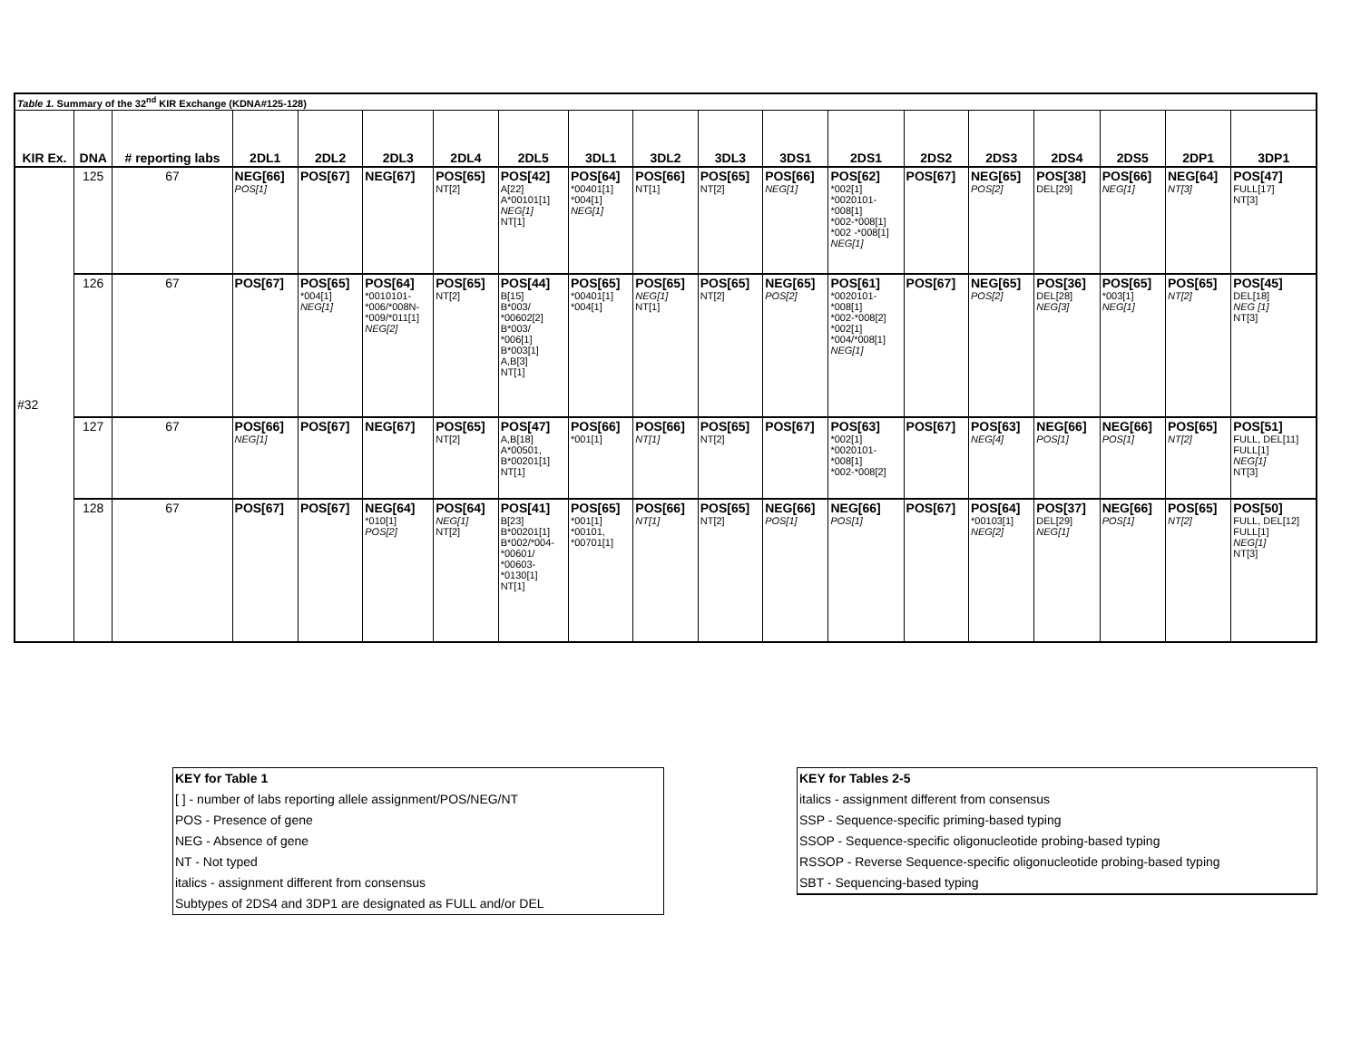| Table 1. Summary of the 32<sup>nd</sup> KIR Exchange (KDNA#125-128) | | | | | | | | | | | | | | | | | | |
| KIR Ex. | DNA | # reporting labs | 2DL1 | 2DL2 | 2DL3 | 2DL4 | 2DL5 | 3DL1 | 3DL2 | 3DL3 | 3DS1 | 2DS1 | 2DS2 | 2DS3 | 2DS4 | 2DS5 | 2DP1 | 3DP1 |
| #32 | 125 | 67 | NEG[66] POS[1] | POS[67] | NEG[67] | POS[65] NT[2] | POS[42] A[22] A*00101[1] NEG[1] NT[1] | POS[64] *00401[1] *004[1] NEG[1] | POS[66] NT[1] | POS[65] NT[2] | POS[66] NEG[1] | POS[62] *002[1] *0020101- *008[1] *002-*008[1] *002 -*008[1] NEG[1] | POS[67] | NEG[65] POS[2] | POS[38] DEL[29] | POS[66] NEG[1] | NEG[64] NT[3] | POS[47] FULL[17] NT[3] |
| | 126 | 67 | POS[67] | POS[65] *004[1] NEG[1] | POS[64] *0010101- *006/*008N- *009/*011[1] NEG[2] | POS[65] NT[2] | POS[44] B[15] B*003/ *00602[2] B*003/ *006[1] B*003[1] A,B[3] NT[1] | POS[65] *00401[1] *004[1] | POS[65] NEG[1] NT[1] | POS[65] NT[2] | NEG[65] POS[2] | POS[61] *0020101- *008[1] *002-*008[2] *002[1] *004/*008[1] NEG[1] | POS[67] | NEG[65] POS[2] | POS[36] DEL[28] NEG[3] | POS[65] *003[1] NEG[1] | POS[65] NT[2] | POS[45] DEL[18] NEG [1] NT[3] |
| | 127 | 67 | POS[66] NEG[1] | POS[67] | NEG[67] | POS[65] NT[2] | POS[47] A,B[18] A*00501, B*00201[1] NT[1] | POS[66] *001[1] | POS[66] NT[1] | POS[65] NT[2] | POS[67] | POS[63] *002[1] *0020101- *008[1] *002-*008[2] | POS[67] | POS[63] NEG[4] | NEG[66] POS[1] | NEG[66] POS[1] | POS[65] NT[2] | POS[51] FULL, DEL[11] FULL[1] NEG[1] NT[3] |
| | 128 | 67 | POS[67] | POS[67] | NEG[64] *010[1] POS[2] | POS[64] NEG[1] NT[2] | POS[41] B[23] B*00201[1] B*002/*004- *00601/ *00603- *0130[1] NT[1] | POS[65] *001[1] *00101, *00701[1] | POS[66] NT[1] | POS[65] NT[2] | NEG[66] POS[1] | NEG[66] POS[1] | POS[67] | POS[64] *00103[1] NEG[2] | POS[37] DEL[29] NEG[1] | NEG[66] POS[1] | POS[65] NT[2] | POS[50] FULL, DEL[12] FULL[1] NEG[1] NT[3] |
KEY for Table 1
[ ] - number of labs reporting allele assignment/POS/NEG/NT
POS - Presence of gene
NEG - Absence of gene
NT - Not typed
italics - assignment different from consensus
Subtypes of 2DS4 and 3DP1 are designated as FULL and/or DEL
KEY for Tables 2-5
italics - assignment different from consensus
SSP - Sequence-specific priming-based typing
SSOP - Sequence-specific oligonucleotide probing-based typing
RSSOP - Reverse Sequence-specific oligonucleotide probing-based typing
SBT - Sequencing-based typing